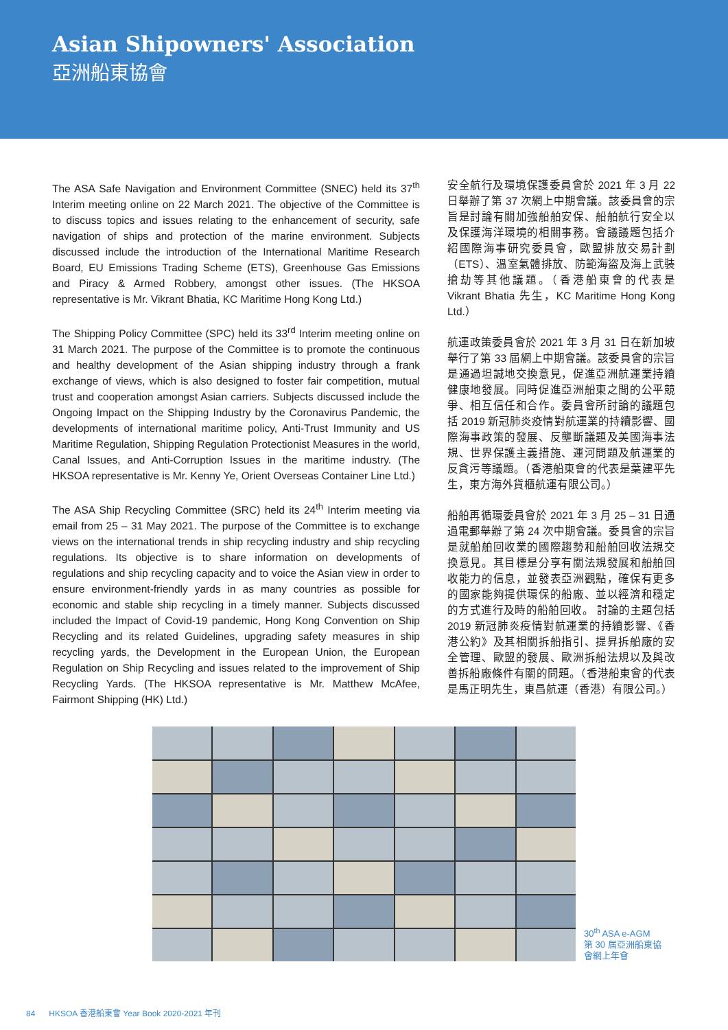Asian Shipowners' Association
亞洲船東協會
The ASA Safe Navigation and Environment Committee (SNEC) held its 37<sup>th</sup> Interim meeting online on 22 March 2021. The objective of the Committee is to discuss topics and issues relating to the enhancement of security, safe navigation of ships and protection of the marine environment. Subjects discussed include the introduction of the International Maritime Research Board, EU Emissions Trading Scheme (ETS), Greenhouse Gas Emissions and Piracy & Armed Robbery, amongst other issues. (The HKSOA representative is Mr. Vikrant Bhatia, KC Maritime Hong Kong Ltd.)
The Shipping Policy Committee (SPC) held its 33<sup>rd</sup> Interim meeting online on 31 March 2021. The purpose of the Committee is to promote the continuous and healthy development of the Asian shipping industry through a frank exchange of views, which is also designed to foster fair competition, mutual trust and cooperation amongst Asian carriers. Subjects discussed include the Ongoing Impact on the Shipping Industry by the Coronavirus Pandemic, the developments of international maritime policy, Anti-Trust Immunity and US Maritime Regulation, Shipping Regulation Protectionist Measures in the world, Canal Issues, and Anti-Corruption Issues in the maritime industry. (The HKSOA representative is Mr. Kenny Ye, Orient Overseas Container Line Ltd.)
The ASA Ship Recycling Committee (SRC) held its 24<sup>th</sup> Interim meeting via email from 25 – 31 May 2021. The purpose of the Committee is to exchange views on the international trends in ship recycling industry and ship recycling regulations. Its objective is to share information on developments of regulations and ship recycling capacity and to voice the Asian view in order to ensure environment-friendly yards in as many countries as possible for economic and stable ship recycling in a timely manner. Subjects discussed included the Impact of Covid-19 pandemic, Hong Kong Convention on Ship Recycling and its related Guidelines, upgrading safety measures in ship recycling yards, the Development in the European Union, the European Regulation on Ship Recycling and issues related to the improvement of Ship Recycling Yards. (The HKSOA representative is Mr. Matthew McAfee, Fairmont Shipping (HK) Ltd.)
安全航行及環境保護委員會於 2021 年 3 月 22 日舉辦了第 37 次網上中期會議。該委員會的宗旨是討論有關加強船舶安保、船舶航行安全以及保護海洋環境的相關事務。會議議題包括介紹國際海事研究委員會，歐盟排放交易計劃（ETS）、溫室氣體排放、防範海盜及海上武裝搶劫等其他議題。（香港船東會的代表是 Vikrant Bhatia 先生，KC Maritime Hong Kong Ltd.）
航運政策委員會於 2021 年 3 月 31 日在新加坡舉行了第 33 屆網上中期會議。該委員會的宗旨是通過坦誠地交換意見，促進亞洲航運業持續健康地發展。同時促進亞洲船東之間的公平競爭、相互信任和合作。委員會所討論的議題包括 2019 新冠肺炎疫情對航運業的持續影響、國際海事政策的發展、反壟斷議題及美國海事法規、世界保護主義措施、運河問題及航運業的反貪污等議題。（香港船東會的代表是葉建平先生，東方海外貨櫃航運有限公司。）
船舶再循環委員會於 2021 年 3 月 25 – 31 日通過電郵舉辦了第 24 次中期會議。委員會的宗旨是就船舶回收業的國際趨勢和船舶回收法規交換意見。其目標是分享有關法規發展和船舶回收能力的信息，並發表亞洲觀點，確保有更多的國家能夠提供環保的船廠、並以經濟和穩定的方式進行及時的船舶回收。 討論的主題包括 2019 新冠肺炎疫情對航運業的持續影響、《香港公約》及其相關拆船指引、提昇拆船廠的安全管理、歐盟的發展、歐洲拆船法規以及與改善拆船廠條件有關的問題。（香港船東會的代表是馬正明先生，東昌航運（香港）有限公司。）
30<sup>th</sup> ASA e-AGM
第 30 屆亞洲船東協會網上年會
84 HKSOA 香港船東會 Year Book 2020-2021 年刊